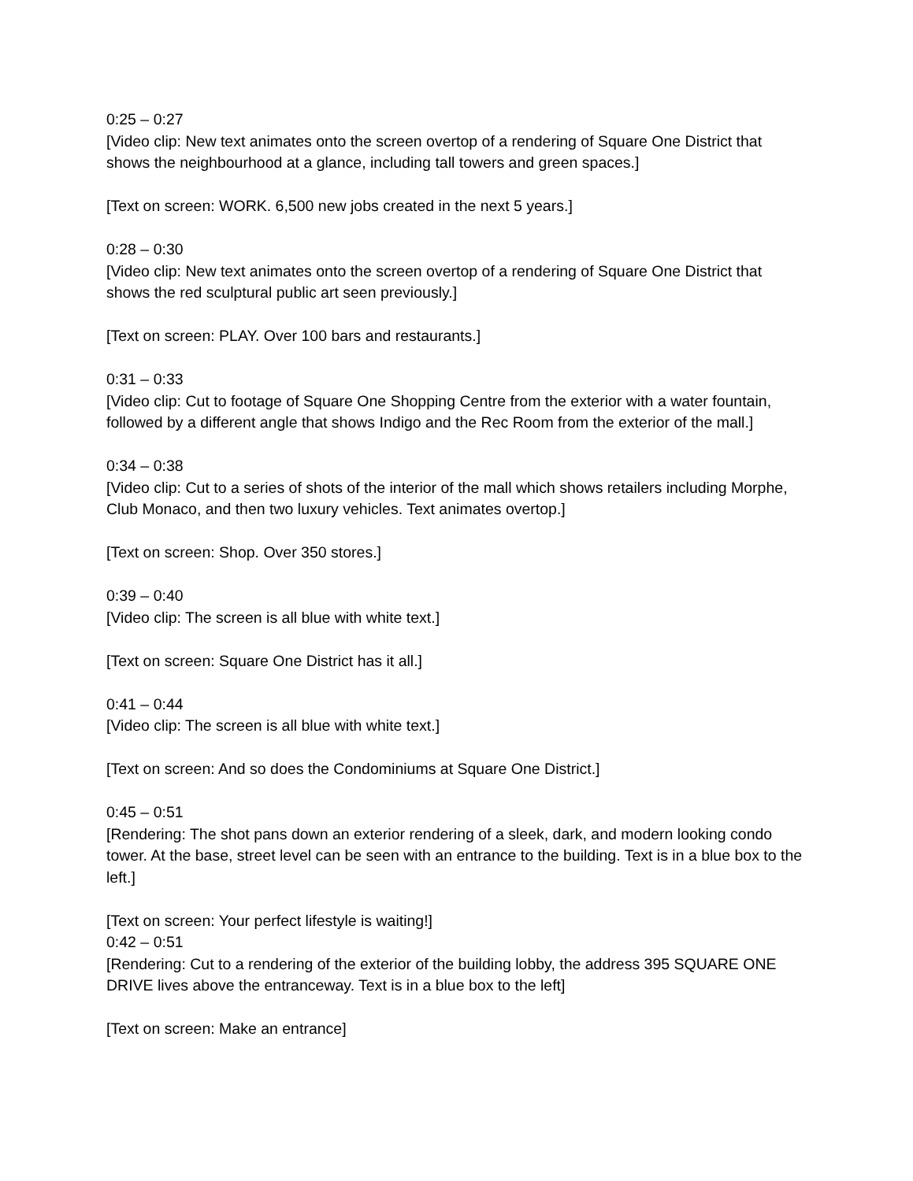0:25 – 0:27
[Video clip: New text animates onto the screen overtop of a rendering of Square One District that shows the neighbourhood at a glance, including tall towers and green spaces.]
[Text on screen: WORK. 6,500 new jobs created in the next 5 years.]
0:28 – 0:30
[Video clip: New text animates onto the screen overtop of a rendering of Square One District that shows the red sculptural public art seen previously.]
[Text on screen: PLAY. Over 100 bars and restaurants.]
0:31 – 0:33
[Video clip: Cut to footage of Square One Shopping Centre from the exterior with a water fountain, followed by a different angle that shows Indigo and the Rec Room from the exterior of the mall.]
0:34 – 0:38
[Video clip: Cut to a series of shots of the interior of the mall which shows retailers including Morphe, Club Monaco, and then two luxury vehicles. Text animates overtop.]
[Text on screen: Shop. Over 350 stores.]
0:39 – 0:40
[Video clip: The screen is all blue with white text.]
[Text on screen: Square One District has it all.]
0:41 – 0:44
[Video clip: The screen is all blue with white text.]
[Text on screen: And so does the Condominiums at Square One District.]
0:45 – 0:51
[Rendering: The shot pans down an exterior rendering of a sleek, dark, and modern looking condo tower. At the base, street level can be seen with an entrance to the building. Text is in a blue box to the left.]
[Text on screen: Your perfect lifestyle is waiting!]
0:42 – 0:51
[Rendering: Cut to a rendering of the exterior of the building lobby, the address 395 SQUARE ONE DRIVE lives above the entranceway. Text is in a blue box to the left]
[Text on screen: Make an entrance]